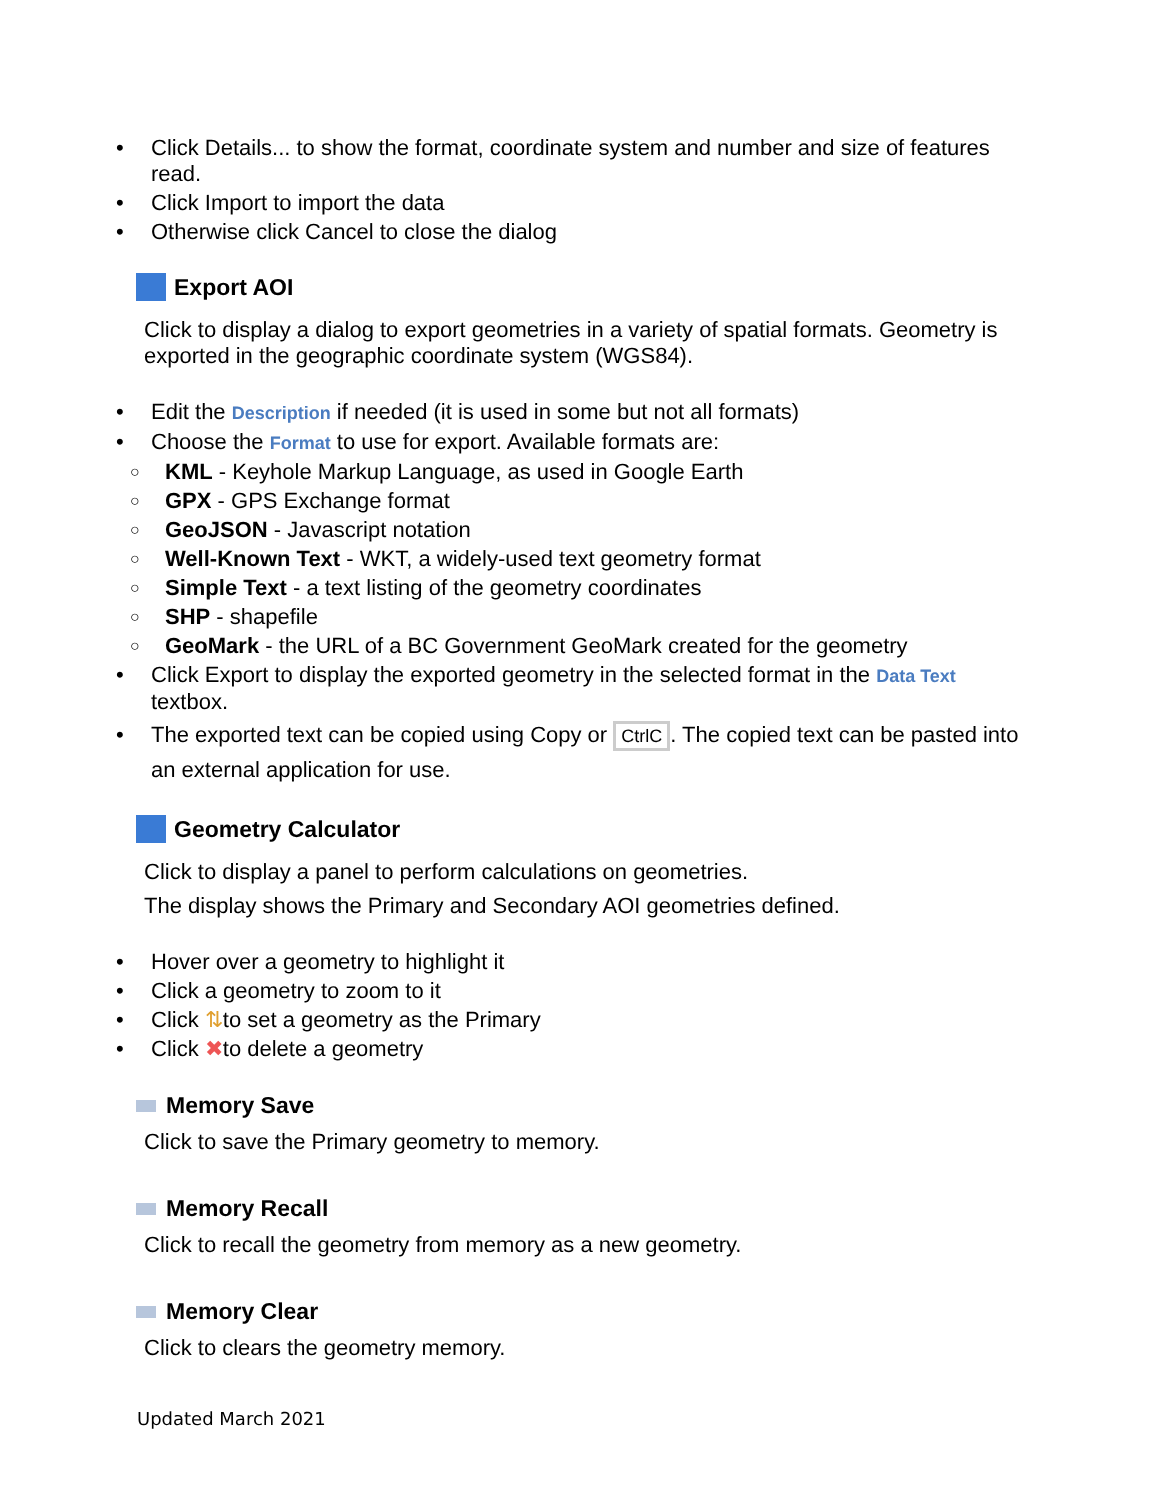Click Details... to show the format, coordinate system and number and size of features read.
Click Import to import the data
Otherwise click Cancel to close the dialog
Export AOI
Click to display a dialog to export geometries in a variety of spatial formats. Geometry is exported in the geographic coordinate system (WGS84).
Edit the Description if needed (it is used in some but not all formats)
Choose the Format to use for export. Available formats are:
KML - Keyhole Markup Language, as used in Google Earth
GPX - GPS Exchange format
GeoJSON - Javascript notation
Well-Known Text - WKT, a widely-used text geometry format
Simple Text - a text listing of the geometry coordinates
SHP - shapefile
GeoMark - the URL of a BC Government GeoMark created for the geometry
Click Export to display the exported geometry in the selected format in the Data Text textbox.
The exported text can be copied using Copy or CtrlC. The copied text can be pasted into an external application for use.
Geometry Calculator
Click to display a panel to perform calculations on geometries.
The display shows the Primary and Secondary AOI geometries defined.
Hover over a geometry to highlight it
Click a geometry to zoom to it
Click ⇅to set a geometry as the Primary
Click ✖to delete a geometry
Memory Save
Click to save the Primary geometry to memory.
Memory Recall
Click to recall the geometry from memory as a new geometry.
Memory Clear
Click to clears the geometry memory.
Updated March 2021